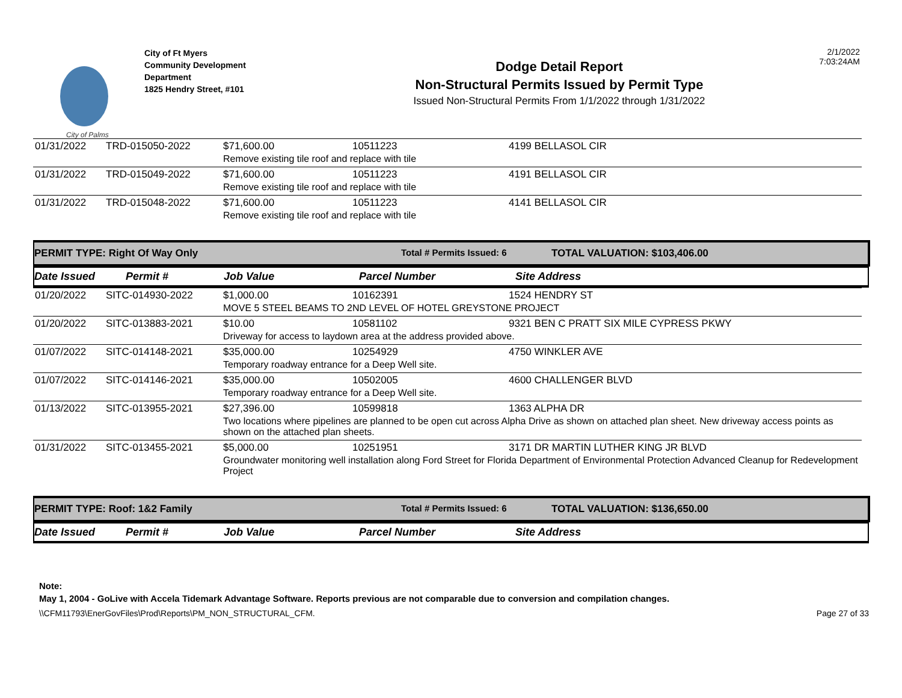City of Palms
City of Ft Myers
Community Development
Department
1825 Hendry Street, #101
Dodge Detail Report
Non-Structural Permits Issued by Permit Type
Issued Non-Structural Permits From 1/1/2022 through 1/31/2022
2/1/2022
7:03:24AM
| 01/31/2022 | TRD-015050-2022 | $71,600.00 | 10511223 | 4199 BELLASOL CIR |
| | | Remove existing tile roof and replace with tile | | |
| 01/31/2022 | TRD-015049-2022 | $71,600.00 | 10511223 | 4191 BELLASOL CIR |
| | | Remove existing tile roof and replace with tile | | |
| 01/31/2022 | TRD-015048-2022 | $71,600.00 | 10511223 | 4141 BELLASOL CIR |
| | | Remove existing tile roof and replace with tile | | |
PERMIT TYPE: Right Of Way Only Total # Permits Issued: 6 TOTAL VALUATION: $103,406.00
Date Issued Permit # Job Value Parcel Number Site Address
| 01/20/2022 | SITC-014930-2022 | $1,000.00 | 10162391 | 1524 HENDRY ST |
| | | MOVE 5 STEEL BEAMS TO 2ND LEVEL OF HOTEL GREYSTONE PROJECT | | |
| 01/20/2022 | SITC-013883-2021 | $10.00 | 10581102 | 9321 BEN C PRATT SIX MILE CYPRESS PKWY |
| | | Driveway for access to laydown area at the address provided above. | | |
| 01/07/2022 | SITC-014148-2021 | $35,000.00 | 10254929 | 4750 WINKLER AVE |
| | | Temporary roadway entrance for a Deep Well site. | | |
| 01/07/2022 | SITC-014146-2021 | $35,000.00 | 10502005 | 4600 CHALLENGER BLVD |
| | | Temporary roadway entrance for a Deep Well site. | | |
| 01/13/2022 | SITC-013955-2021 | $27,396.00 | 10599818 | 1363 ALPHA DR |
| | | Two locations where pipelines are planned to be open cut across Alpha Drive as shown on attached plan sheet. New driveway access points as shown on the attached plan sheets. | | |
| 01/31/2022 | SITC-013455-2021 | $5,000.00 | 10251951 | 3171 DR MARTIN LUTHER KING JR BLVD |
| | | Groundwater monitoring well installation along Ford Street for Florida Department of Environmental Protection Advanced Cleanup for Redevelopment Project | | |
PERMIT TYPE: Roof: 1&2 Family Total # Permits Issued: 6 TOTAL VALUATION: $136,650.00
Date Issued Permit # Job Value Parcel Number Site Address
Note:
May 1, 2004 - GoLive with Accela Tidemark Advantage Software. Reports previous are not comparable due to conversion and compilation changes.
\\CFM11793\EnerGovFiles\Prod\Reports\PM_NON_STRUCTURAL_CFM. Page 27 of 33